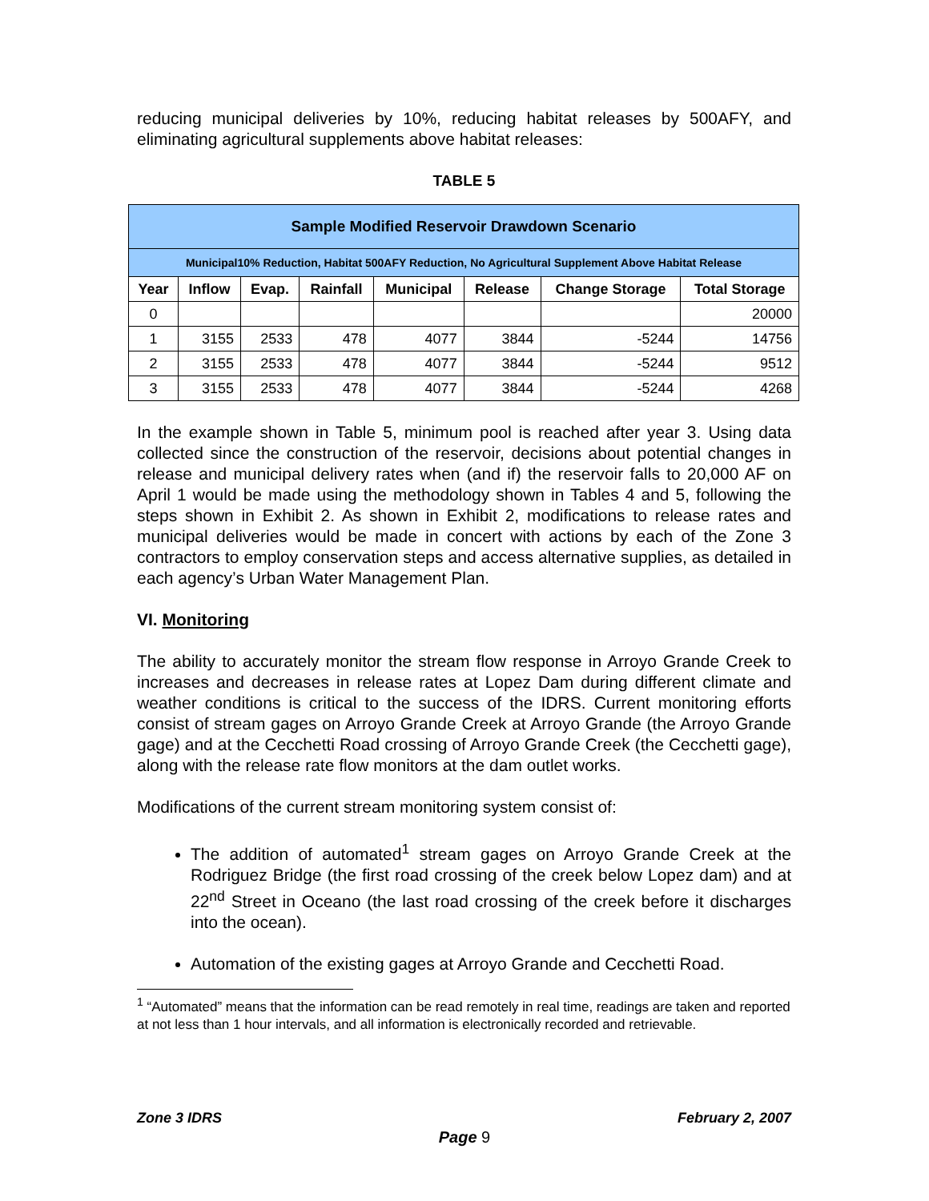reducing municipal deliveries by 10%, reducing habitat releases by 500AFY, and eliminating agricultural supplements above habitat releases:
TABLE 5
| Sample Modified Reservoir Drawdown Scenario | | | | | | | |
| --- | --- | --- | --- | --- | --- | --- | --- |
| Municipal10% Reduction, Habitat 500AFY Reduction, No Agricultural Supplement Above Habitat Release | | | | | | | |
| Year | Inflow | Evap. | Rainfall | Municipal | Release | Change Storage | Total Storage |
| 0 | | | | | | | 20000 |
| 1 | 3155 | 2533 | 478 | 4077 | 3844 | -5244 | 14756 |
| 2 | 3155 | 2533 | 478 | 4077 | 3844 | -5244 | 9512 |
| 3 | 3155 | 2533 | 478 | 4077 | 3844 | -5244 | 4268 |
In the example shown in Table 5, minimum pool is reached after year 3. Using data collected since the construction of the reservoir, decisions about potential changes in release and municipal delivery rates when (and if) the reservoir falls to 20,000 AF on April 1 would be made using the methodology shown in Tables 4 and 5, following the steps shown in Exhibit 2. As shown in Exhibit 2, modifications to release rates and municipal deliveries would be made in concert with actions by each of the Zone 3 contractors to employ conservation steps and access alternative supplies, as detailed in each agency’s Urban Water Management Plan.
VI. Monitoring
The ability to accurately monitor the stream flow response in Arroyo Grande Creek to increases and decreases in release rates at Lopez Dam during different climate and weather conditions is critical to the success of the IDRS. Current monitoring efforts consist of stream gages on Arroyo Grande Creek at Arroyo Grande (the Arroyo Grande gage) and at the Cecchetti Road crossing of Arroyo Grande Creek (the Cecchetti gage), along with the release rate flow monitors at the dam outlet works.
Modifications of the current stream monitoring system consist of:
The addition of automated<sup>1</sup> stream gages on Arroyo Grande Creek at the Rodriguez Bridge (the first road crossing of the creek below Lopez dam) and at 22<sup>nd</sup> Street in Oceano (the last road crossing of the creek before it discharges into the ocean).
Automation of the existing gages at Arroyo Grande and Cecchetti Road.
<sup>1</sup> “Automated” means that the information can be read remotely in real time, readings are taken and reported at not less than 1 hour intervals, and all information is electronically recorded and retrievable.
Zone 3 IDRS February 2, 2007
Page 9